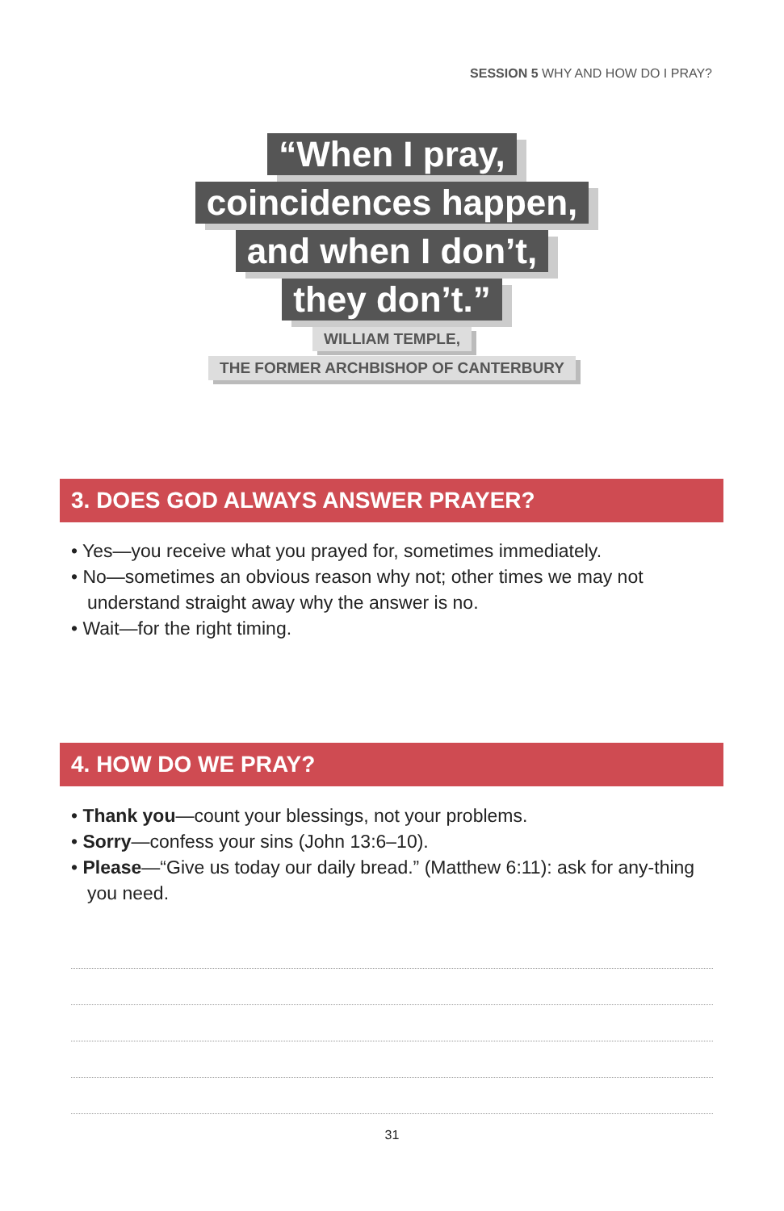SESSION 5 WHY AND HOW DO I PRAY?
“When I pray,
coincidences happen,
and when I don’t,
they don’t.”
WILLIAM TEMPLE,
THE FORMER ARCHBISHOP OF CANTERBURY
3. DOES GOD ALWAYS ANSWER PRAYER?
• Yes—you receive what you prayed for, sometimes immediately.
• No—sometimes an obvious reason why not; other times we may not understand straight away why the answer is no.
• Wait—for the right timing.
4. HOW DO WE PRAY?
• Thank you—count your blessings, not your problems.
• Sorry—confess your sins (John 13:6–10).
• Please—“Give us today our daily bread.” (Matthew 6:11): ask for any-thing you need.
31